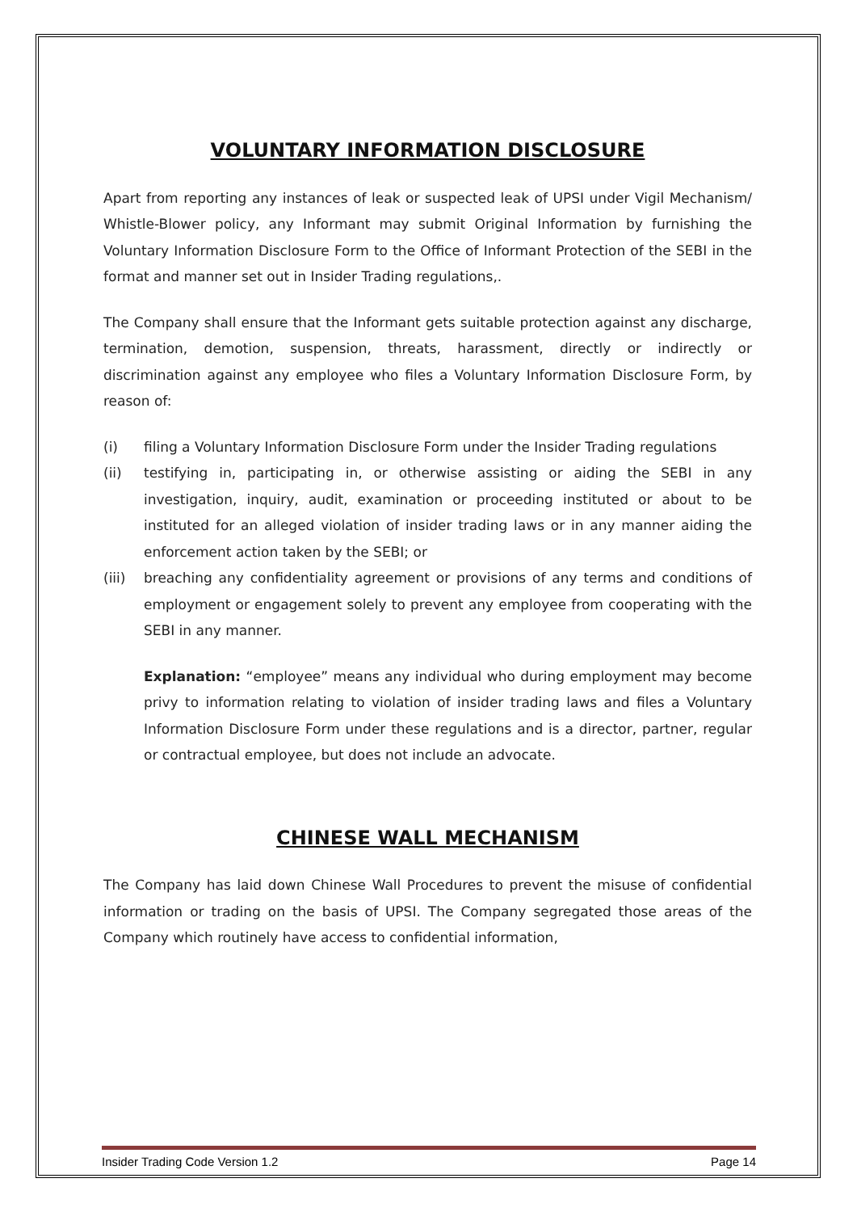VOLUNTARY INFORMATION DISCLOSURE
Apart from reporting any instances of leak or suspected leak of UPSI under Vigil Mechanism/ Whistle-Blower policy, any Informant may submit Original Information by furnishing the Voluntary Information Disclosure Form to the Office of Informant Protection of the SEBI in the format and manner set out in Insider Trading regulations,.
The Company shall ensure that the Informant gets suitable protection against any discharge, termination, demotion, suspension, threats, harassment, directly or indirectly or discrimination against any employee who files a Voluntary Information Disclosure Form, by reason of:
(i) filing a Voluntary Information Disclosure Form under the Insider Trading regulations
(ii) testifying in, participating in, or otherwise assisting or aiding the SEBI in any investigation, inquiry, audit, examination or proceeding instituted or about to be instituted for an alleged violation of insider trading laws or in any manner aiding the enforcement action taken by the SEBI; or
(iii) breaching any confidentiality agreement or provisions of any terms and conditions of employment or engagement solely to prevent any employee from cooperating with the SEBI in any manner.
Explanation: “employee” means any individual who during employment may become privy to information relating to violation of insider trading laws and files a Voluntary Information Disclosure Form under these regulations and is a director, partner, regular or contractual employee, but does not include an advocate.
CHINESE WALL MECHANISM
The Company has laid down Chinese Wall Procedures to prevent the misuse of confidential information or trading on the basis of UPSI. The Company segregated those areas of the Company which routinely have access to confidential information,
Insider Trading Code Version 1.2 Page 14